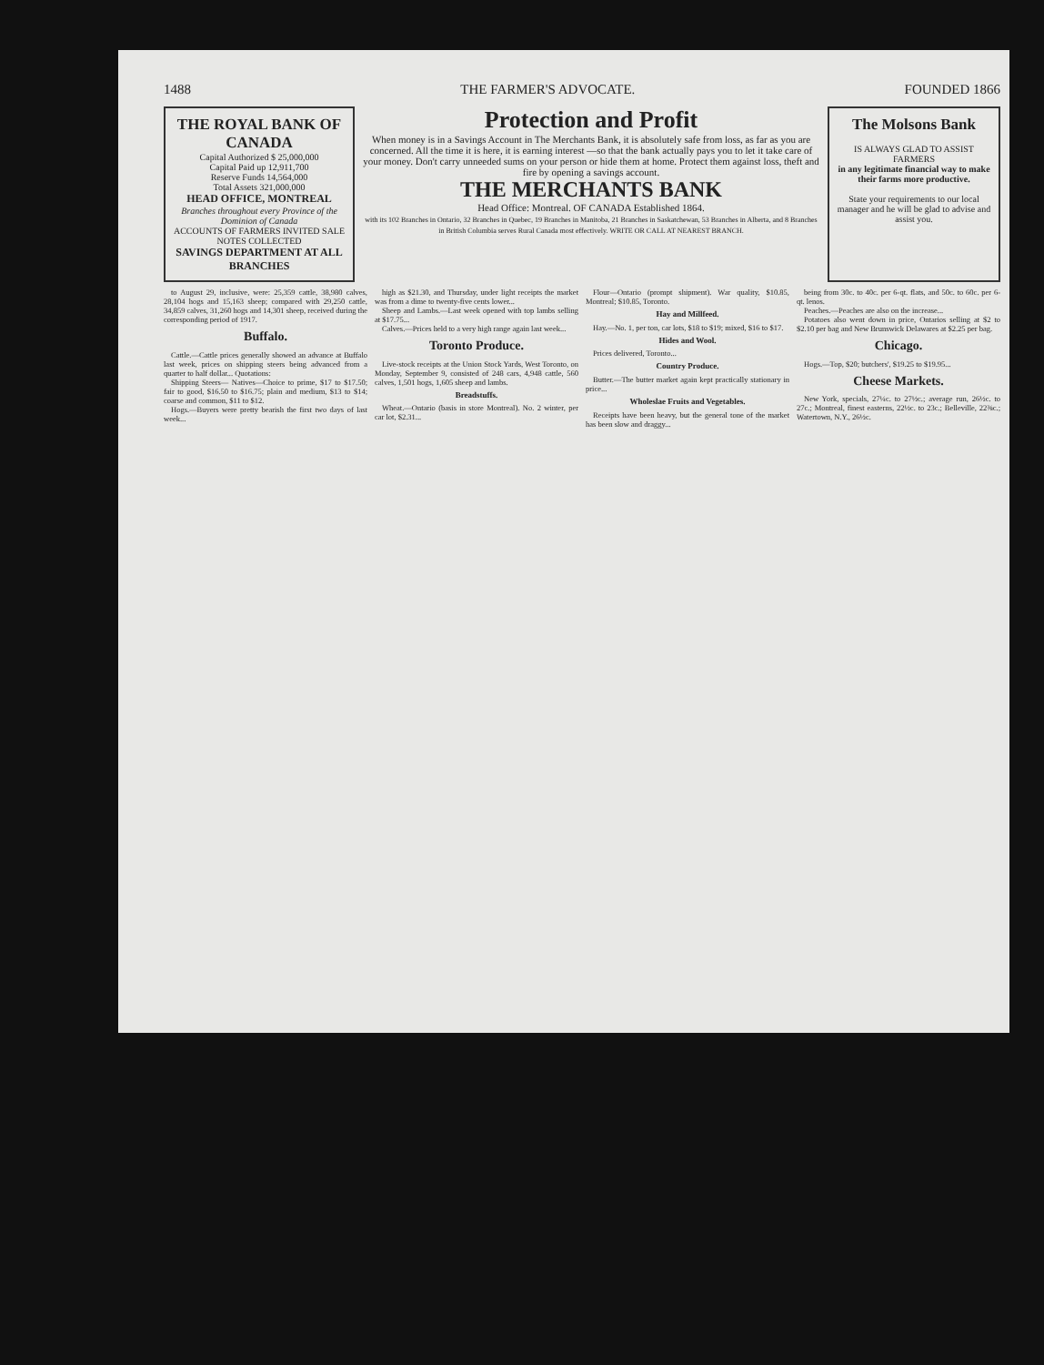1488 THE FARMER'S ADVOCATE. FOUNDED 1866
THE ROYAL BANK OF CANADA
Capital Authorized $ 25,000,000
Capital Paid up 12,911,700
Reserve Funds 14,564,000
Total Assets 321,000,000
HEAD OFFICE, MONTREAL
Branches throughout every Province of the Dominion of Canada
ACCOUNTS OF FARMERS INVITED SALE NOTES COLLECTED
SAVINGS DEPARTMENT AT ALL BRANCHES
Protection and Profit
When money is in a Savings Account in The Merchants Bank, it is absolutely safe from loss, as far as you are concerned. All the time it is here, it is earning interest —so that the bank actually pays you to let it take care of your money. Don't carry unneeded sums on your person or hide them at home. Protect them against loss, theft and fire by opening a savings account.
THE MERCHANTS BANK
Head Office: Montreal. OF CANADA Established 1864.
with its 102 Branches in Ontario, 32 Branches in Quebec, 19 Branches in Manitoba, 21 Branches in Saskatchewan, 53 Branches in Alberta, and 8 Branches in British Columbia serves Rural Canada most effectively. WRITE OR CALL AT NEAREST BRANCH.
The Molsons Bank
IS ALWAYS GLAD TO ASSIST FARMERS
in any legitimate financial way to make their farms more productive.
State your requirements to our local manager and he will be glad to advise and assist you.
to August 29, inclusive, were: 25,359 cattle, 38,980 calves, 28,104 hogs and 15,163 sheep; compared with 29,250 cattle, 34,859 calves, 31,260 hogs and 14,301 sheep, received during the corresponding period of 1917.
Buffalo.
Cattle.—Cattle prices generally showed an advance at Buffalo last week, prices on shipping steers being advanced from a quarter to half dollar... Quotations:
Shipping Steers— Natives—Choice to prime, $17 to $17.50; fair to good, $16.50 to $16.75; plain and medium, $13 to $14; coarse and common, $11 to $12.
Hogs.—Buyers were pretty bearish the first two days of last week...
high as $21.30, and Thursday, under light receipts the market was from a dime to twenty-five cents lower...
Sheep and Lambs.—Last week opened with top lambs selling at $17.75...
Calves.—Prices held to a very high range again last week...
Toronto Produce.
Live-stock receipts at the Union Stock Yards, West Toronto, on Monday, September 9, consisted of 248 cars, 4,948 cattle, 560 calves, 1,501 hogs, 1,605 sheep and lambs.
Breadstuffs.
Wheat.—Ontario (basis in store Montreal). No. 2 winter, per car lot, $2.31...
Flour—Ontario (prompt shipment). War quality, $10.85, Montreal; $10.85, Toronto.
Hay and Millfeed.
Hay.—No. 1, per ton, car lots, $18 to $19; mixed, $16 to $17.
Hides and Wool.
Prices delivered, Toronto...
Country Produce.
Butter.—The butter market again kept practically stationary in price...
Wholeslae Fruits and Vegetables.
Receipts have been heavy, but the general tone of the market has been slow and draggy...
being from 30c. to 40c. per 6-qt. flats, and 50c. to 60c. per 6-qt. lenos.
Peaches.—Peaches are also on the increase...
Potatoes also went down in price, Ontarios selling at $2 to $2.10 per bag and New Brunswick Delawares at $2.25 per bag.
Chicago.
Hogs.—Top, $20; butchers', $19.25 to $19.95...
Cheese Markets.
New York, specials, 27¼c. to 27½c.; average run, 26½c. to 27c.; Montreal, finest easterns, 22½c. to 23c.; Belleville, 22⅜c.; Watertown, N.Y., 26½c.